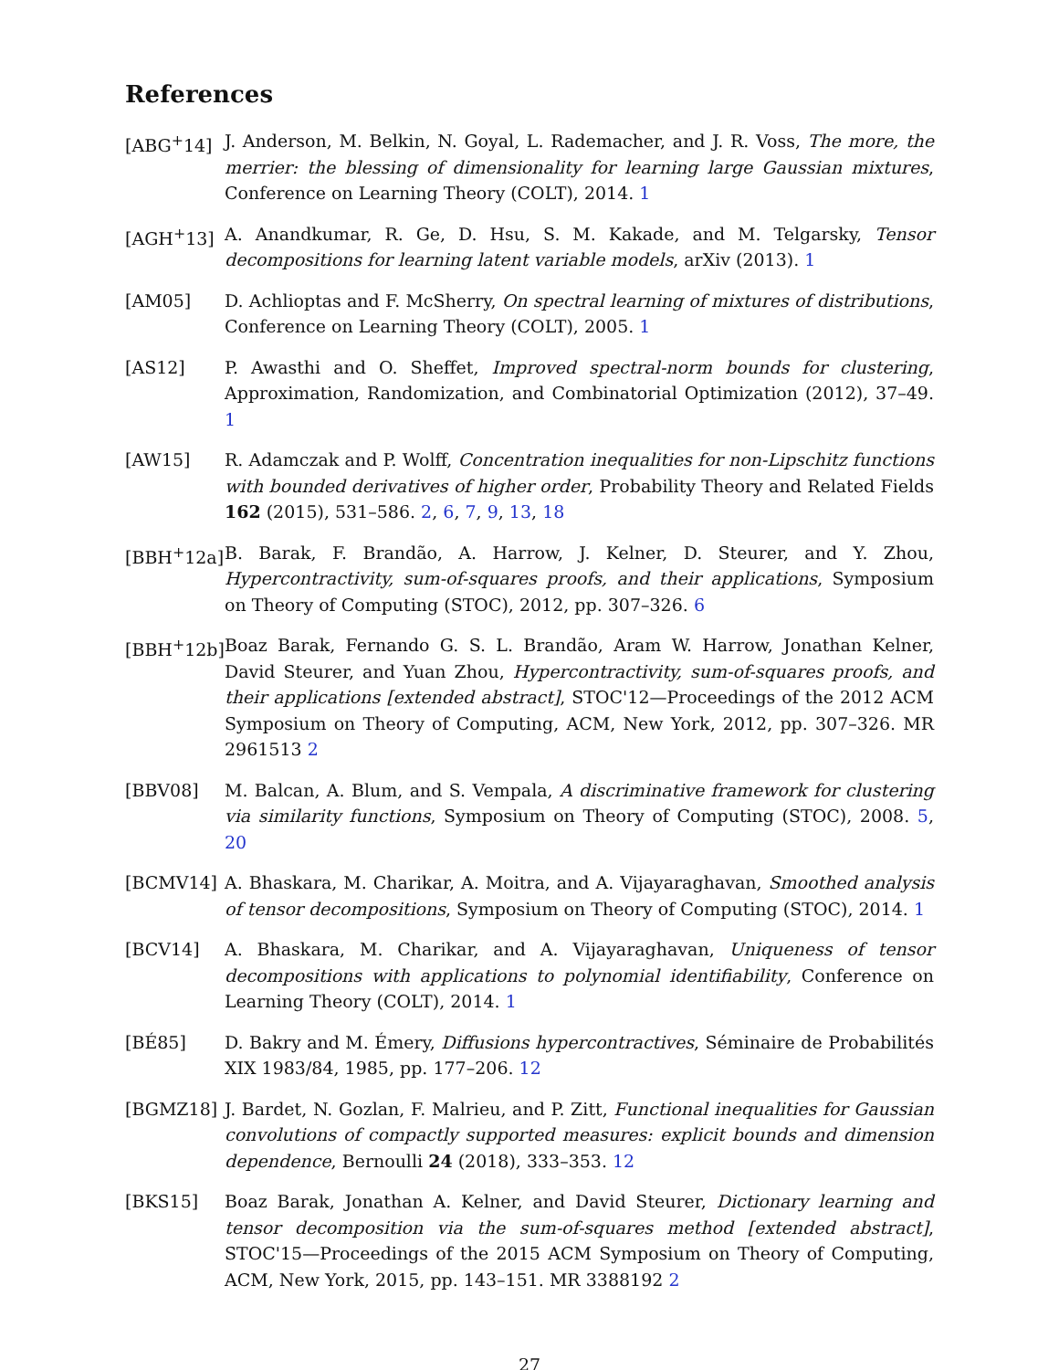References
[ABG<sup>+</sup>14] J. Anderson, M. Belkin, N. Goyal, L. Rademacher, and J. R. Voss, The more, the merrier: the blessing of dimensionality for learning large Gaussian mixtures, Conference on Learning Theory (COLT), 2014. 1
[AGH<sup>+</sup>13] A. Anandkumar, R. Ge, D. Hsu, S. M. Kakade, and M. Telgarsky, Tensor decompositions for learning latent variable models, arXiv (2013). 1
[AM05] D. Achlioptas and F. McSherry, On spectral learning of mixtures of distributions, Conference on Learning Theory (COLT), 2005. 1
[AS12] P. Awasthi and O. Sheffet, Improved spectral-norm bounds for clustering, Approximation, Randomization, and Combinatorial Optimization (2012), 37–49. 1
[AW15] R. Adamczak and P. Wolff, Concentration inequalities for non-Lipschitz functions with bounded derivatives of higher order, Probability Theory and Related Fields 162 (2015), 531–586. 2, 6, 7, 9, 13, 18
[BBH<sup>+</sup>12a] B. Barak, F. Brandão, A. Harrow, J. Kelner, D. Steurer, and Y. Zhou, Hypercontractivity, sum-of-squares proofs, and their applications, Symposium on Theory of Computing (STOC), 2012, pp. 307–326. 6
[BBH<sup>+</sup>12b] Boaz Barak, Fernando G. S. L. Brandão, Aram W. Harrow, Jonathan Kelner, David Steurer, and Yuan Zhou, Hypercontractivity, sum-of-squares proofs, and their applications [extended abstract], STOC'12—Proceedings of the 2012 ACM Symposium on Theory of Computing, ACM, New York, 2012, pp. 307–326. MR 2961513 2
[BBV08] M. Balcan, A. Blum, and S. Vempala, A discriminative framework for clustering via similarity functions, Symposium on Theory of Computing (STOC), 2008. 5, 20
[BCMV14] A. Bhaskara, M. Charikar, A. Moitra, and A. Vijayaraghavan, Smoothed analysis of tensor decompositions, Symposium on Theory of Computing (STOC), 2014. 1
[BCV14] A. Bhaskara, M. Charikar, and A. Vijayaraghavan, Uniqueness of tensor decompositions with applications to polynomial identifiability, Conference on Learning Theory (COLT), 2014. 1
[BÉ85] D. Bakry and M. Émery, Diffusions hypercontractives, Séminaire de Probabilités XIX 1983/84, 1985, pp. 177–206. 12
[BGMZ18] J. Bardet, N. Gozlan, F. Malrieu, and P. Zitt, Functional inequalities for Gaussian convolutions of compactly supported measures: explicit bounds and dimension dependence, Bernoulli 24 (2018), 333–353. 12
[BKS15] Boaz Barak, Jonathan A. Kelner, and David Steurer, Dictionary learning and tensor decomposition via the sum-of-squares method [extended abstract], STOC'15—Proceedings of the 2015 ACM Symposium on Theory of Computing, ACM, New York, 2015, pp. 143–151. MR 3388192 2
27